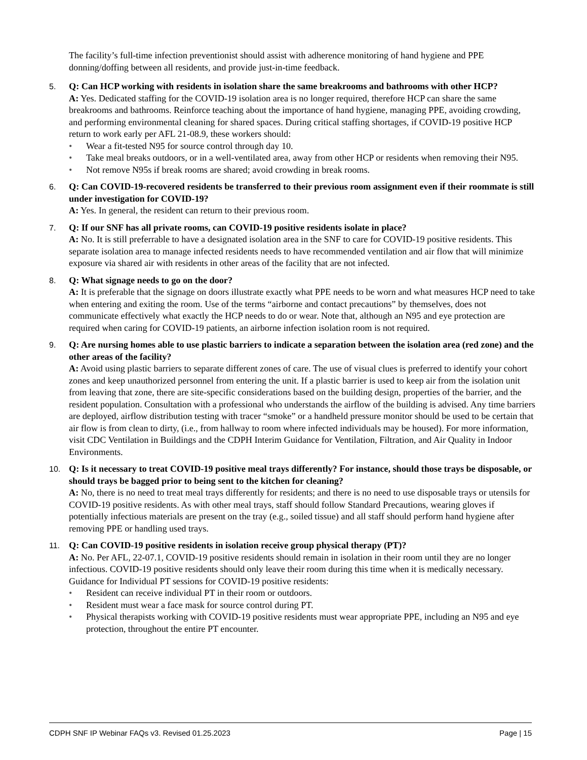The facility’s full-time infection preventionist should assist with adherence monitoring of hand hygiene and PPE donning/doffing between all residents, and provide just-in-time feedback.
5. Q: Can HCP working with residents in isolation share the same breakrooms and bathrooms with other HCP?
A: Yes. Dedicated staffing for the COVID-19 isolation area is no longer required, therefore HCP can share the same breakrooms and bathrooms. Reinforce teaching about the importance of hand hygiene, managing PPE, avoiding crowding, and performing environmental cleaning for shared spaces. During critical staffing shortages, if COVID-19 positive HCP return to work early per AFL 21-08.9, these workers should:
• Wear a fit-tested N95 for source control through day 10.
• Take meal breaks outdoors, or in a well-ventilated area, away from other HCP or residents when removing their N95.
• Not remove N95s if break rooms are shared; avoid crowding in break rooms.
6. Q: Can COVID-19-recovered residents be transferred to their previous room assignment even if their roommate is still under investigation for COVID-19?
A: Yes. In general, the resident can return to their previous room.
7. Q: If our SNF has all private rooms, can COVID-19 positive residents isolate in place?
A: No. It is still preferrable to have a designated isolation area in the SNF to care for COVID-19 positive residents. This separate isolation area to manage infected residents needs to have recommended ventilation and air flow that will minimize exposure via shared air with residents in other areas of the facility that are not infected.
8. Q: What signage needs to go on the door?
A: It is preferable that the signage on doors illustrate exactly what PPE needs to be worn and what measures HCP need to take when entering and exiting the room. Use of the terms “airborne and contact precautions” by themselves, does not communicate effectively what exactly the HCP needs to do or wear. Note that, although an N95 and eye protection are required when caring for COVID-19 patients, an airborne infection isolation room is not required.
9. Q: Are nursing homes able to use plastic barriers to indicate a separation between the isolation area (red zone) and the other areas of the facility?
A: Avoid using plastic barriers to separate different zones of care. The use of visual clues is preferred to identify your cohort zones and keep unauthorized personnel from entering the unit. If a plastic barrier is used to keep air from the isolation unit from leaving that zone, there are site-specific considerations based on the building design, properties of the barrier, and the resident population. Consultation with a professional who understands the airflow of the building is advised. Any time barriers are deployed, airflow distribution testing with tracer “smoke” or a handheld pressure monitor should be used to be certain that air flow is from clean to dirty, (i.e., from hallway to room where infected individuals may be housed). For more information, visit CDC Ventilation in Buildings and the CDPH Interim Guidance for Ventilation, Filtration, and Air Quality in Indoor Environments.
10. Q: Is it necessary to treat COVID-19 positive meal trays differently? For instance, should those trays be disposable, or should trays be bagged prior to being sent to the kitchen for cleaning?
A: No, there is no need to treat meal trays differently for residents; and there is no need to use disposable trays or utensils for COVID-19 positive residents. As with other meal trays, staff should follow Standard Precautions, wearing gloves if potentially infectious materials are present on the tray (e.g., soiled tissue) and all staff should perform hand hygiene after removing PPE or handling used trays.
11. Q: Can COVID-19 positive residents in isolation receive group physical therapy (PT)?
A: No. Per AFL, 22-07.1, COVID-19 positive residents should remain in isolation in their room until they are no longer infectious. COVID-19 positive residents should only leave their room during this time when it is medically necessary. Guidance for Individual PT sessions for COVID-19 positive residents:
• Resident can receive individual PT in their room or outdoors.
• Resident must wear a face mask for source control during PT.
• Physical therapists working with COVID-19 positive residents must wear appropriate PPE, including an N95 and eye protection, throughout the entire PT encounter.
CDPH SNF IP Webinar FAQs v3. Revised 01.25.2023 Page | 15